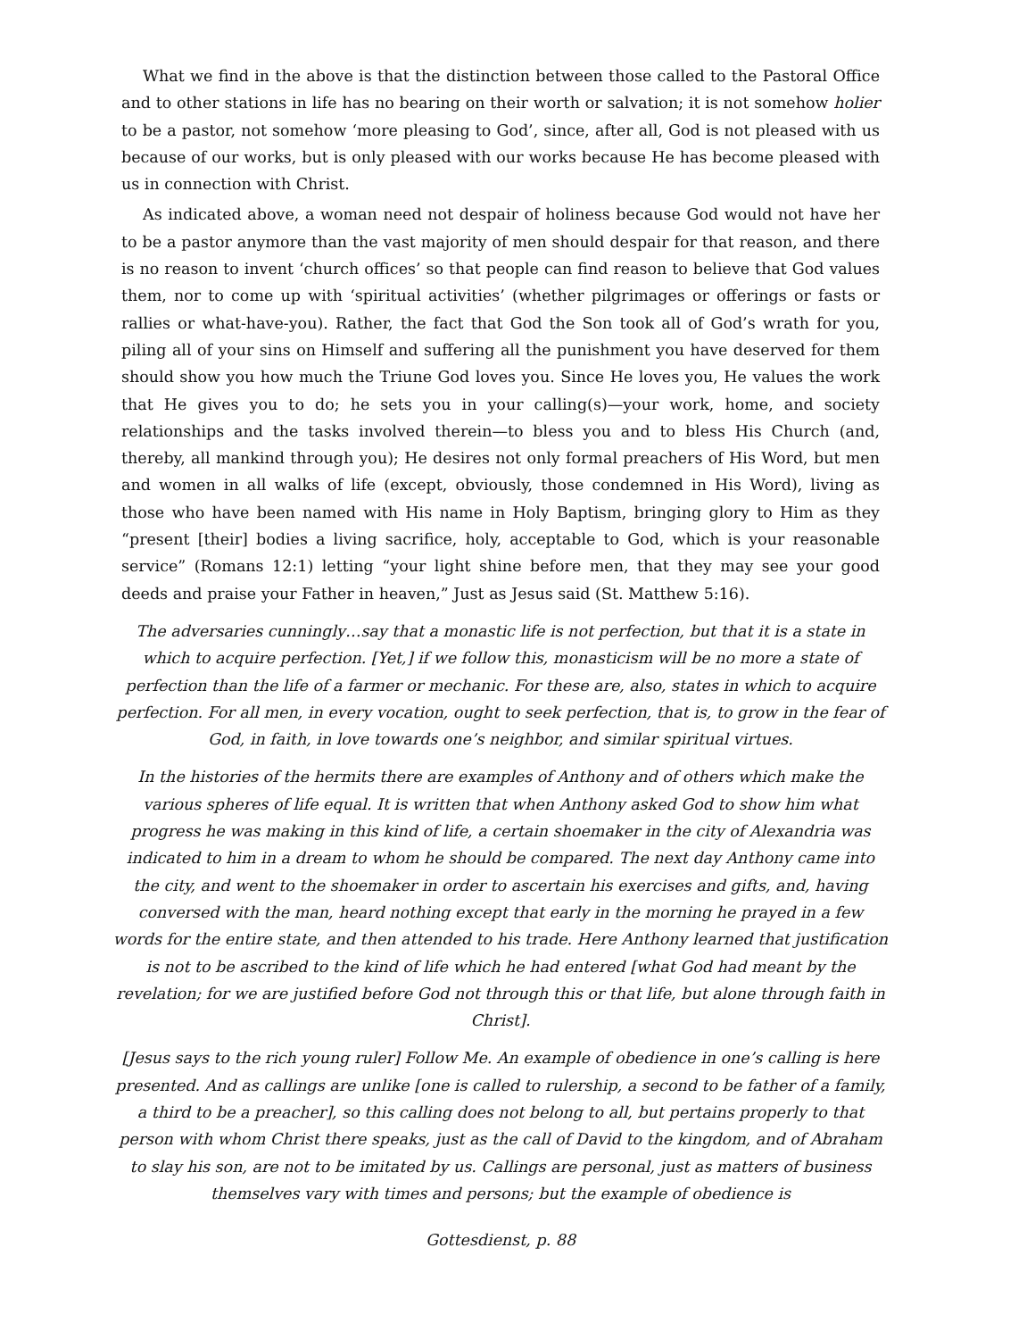What we find in the above is that the distinction between those called to the Pastoral Office and to other stations in life has no bearing on their worth or salvation; it is not somehow holier to be a pastor, not somehow ‘more pleasing to God’, since, after all, God is not pleased with us because of our works, but is only pleased with our works because He has become pleased with us in connection with Christ.
As indicated above, a woman need not despair of holiness because God would not have her to be a pastor anymore than the vast majority of men should despair for that reason, and there is no reason to invent ‘church offices’ so that people can find reason to believe that God values them, nor to come up with ‘spiritual activities’ (whether pilgrimages or offerings or fasts or rallies or what-have-you). Rather, the fact that God the Son took all of God’s wrath for you, piling all of your sins on Himself and suffering all the punishment you have deserved for them should show you how much the Triune God loves you. Since He loves you, He values the work that He gives you to do; he sets you in your calling(s)—your work, home, and society relationships and the tasks involved therein—to bless you and to bless His Church (and, thereby, all mankind through you); He desires not only formal preachers of His Word, but men and women in all walks of life (except, obviously, those condemned in His Word), living as those who have been named with His name in Holy Baptism, bringing glory to Him as they “present [their] bodies a living sacrifice, holy, acceptable to God, which is your reasonable service” (Romans 12:1) letting “your light shine before men, that they may see your good deeds and praise your Father in heaven,” Just as Jesus said (St. Matthew 5:16).
The adversaries cunningly…say that a monastic life is not perfection, but that it is a state in which to acquire perfection. [Yet,] if we follow this, monasticism will be no more a state of perfection than the life of a farmer or mechanic. For these are, also, states in which to acquire perfection. For all men, in every vocation, ought to seek perfection, that is, to grow in the fear of God, in faith, in love towards one’s neighbor, and similar spiritual virtues.
In the histories of the hermits there are examples of Anthony and of others which make the various spheres of life equal. It is written that when Anthony asked God to show him what progress he was making in this kind of life, a certain shoemaker in the city of Alexandria was indicated to him in a dream to whom he should be compared. The next day Anthony came into the city, and went to the shoemaker in order to ascertain his exercises and gifts, and, having conversed with the man, heard nothing except that early in the morning he prayed in a few words for the entire state, and then attended to his trade. Here Anthony learned that justification is not to be ascribed to the kind of life which he had entered [what God had meant by the revelation; for we are justified before God not through this or that life, but alone through faith in Christ].
[Jesus says to the rich young ruler] Follow Me. An example of obedience in one’s calling is here presented. And as callings are unlike [one is called to rulership, a second to be father of a family, a third to be a preacher], so this calling does not belong to all, but pertains properly to that person with whom Christ there speaks, just as the call of David to the kingdom, and of Abraham to slay his son, are not to be imitated by us. Callings are personal, just as matters of business themselves vary with times and persons; but the example of obedience is
Gottesdienst, p. 88